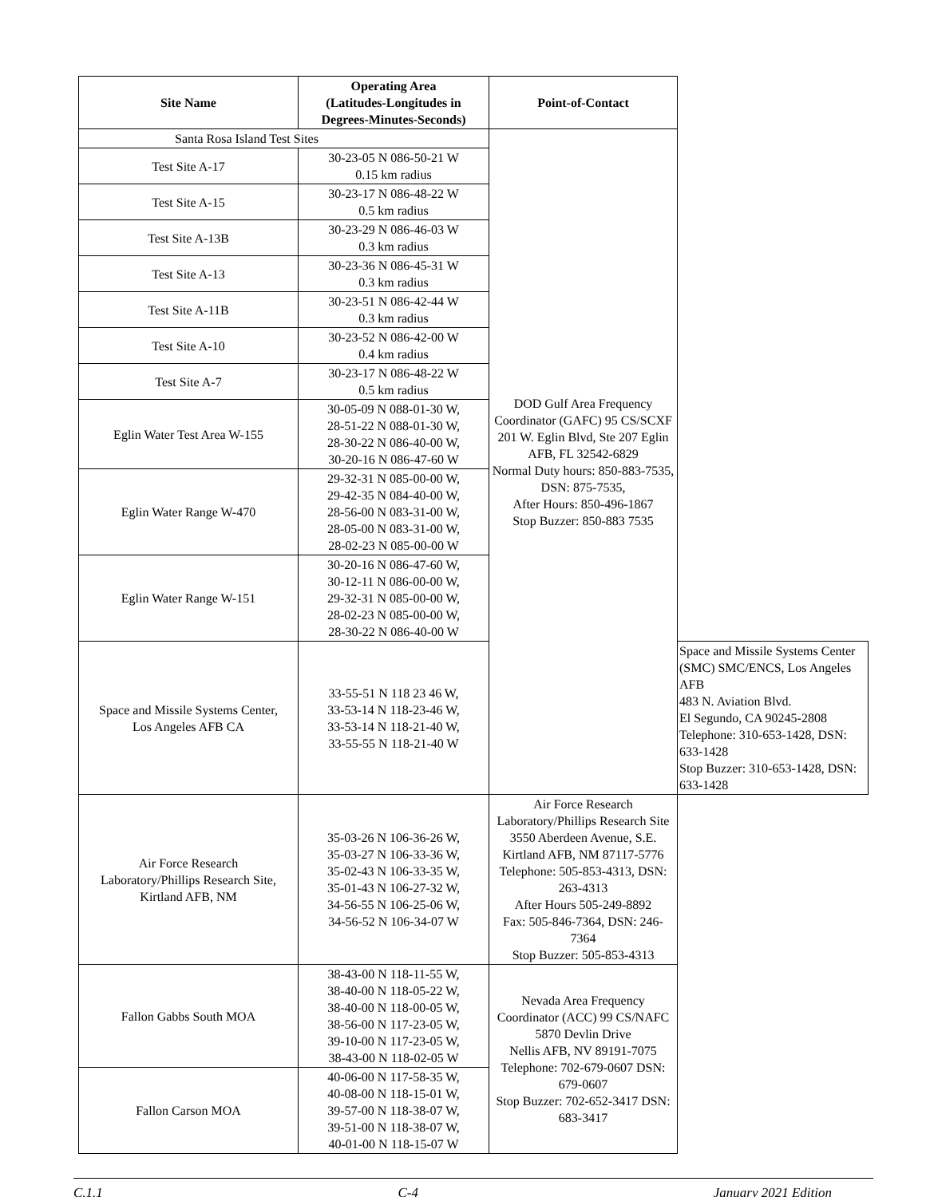| Site Name | Operating Area (Latitudes-Longitudes in Degrees-Minutes-Seconds) | Point-of-Contact | |
| --- | --- | --- | --- |
| Santa Rosa Island Test Sites | | DOD Gulf Area Frequency Coordinator (GAFC) 95 CS/SCXF 201 W. Eglin Blvd, Ste 207 Eglin AFB, FL 32542-6829 Normal Duty hours: 850-883-7535, DSN: 875-7535, After Hours: 850-496-1867 Stop Buzzer: 850-883 7535 | |
| Test Site A-17 | 30-23-05 N 086-50-21 W 0.15 km radius | | |
| Test Site A-15 | 30-23-17 N 086-48-22 W 0.5 km radius | | |
| Test Site A-13B | 30-23-29 N 086-46-03 W 0.3 km radius | | |
| Test Site A-13 | 30-23-36 N 086-45-31 W 0.3 km radius | | |
| Test Site A-11B | 30-23-51 N 086-42-44 W 0.3 km radius | | |
| Test Site A-10 | 30-23-52 N 086-42-00 W 0.4 km radius | | |
| Test Site A-7 | 30-23-17 N 086-48-22 W 0.5 km radius | | |
| Eglin Water Test Area W-155 | 30-05-09 N 088-01-30 W, 28-51-22 N 088-01-30 W, 28-30-22 N 086-40-00 W, 30-20-16 N 086-47-60 W | | |
| Eglin Water Range W-470 | 29-32-31 N 085-00-00 W, 29-42-35 N 084-40-00 W, 28-56-00 N 083-31-00 W, 28-05-00 N 083-31-00 W, 28-02-23 N 085-00-00 W | | |
| Eglin Water Range W-151 | 30-20-16 N 086-47-60 W, 30-12-11 N 086-00-00 W, 29-32-31 N 085-00-00 W, 28-02-23 N 085-00-00 W, 28-30-22 N 086-40-00 W | | |
| Space and Missile Systems Center, Los Angeles AFB CA | 33-55-51 N 118 23 46 W, 33-53-14 N 118-23-46 W, 33-53-14 N 118-21-40 W, 33-55-55 N 118-21-40 W | | Space and Missile Systems Center (SMC) SMC/ENCS, Los Angeles AFB 483 N. Aviation Blvd. El Segundo, CA 90245-2808 Telephone: 310-653-1428, DSN: 633-1428 Stop Buzzer: 310-653-1428, DSN: 633-1428 |
| Air Force Research Laboratory/Phillips Research Site, Kirtland AFB, NM | 35-03-26 N 106-36-26 W, 35-03-27 N 106-33-36 W, 35-02-43 N 106-33-35 W, 35-01-43 N 106-27-32 W, 34-56-55 N 106-25-06 W, 34-56-52 N 106-34-07 W | Air Force Research Laboratory/Phillips Research Site 3550 Aberdeen Avenue, S.E. Kirtland AFB, NM 87117-5776 Telephone: 505-853-4313, DSN: 263-4313 After Hours 505-249-8892 Fax: 505-846-7364, DSN: 246-7364 Stop Buzzer: 505-853-4313 | |
| Fallon Gabbs South MOA | 38-43-00 N 118-11-55 W, 38-40-00 N 118-05-22 W, 38-40-00 N 118-00-05 W, 38-56-00 N 117-23-05 W, 39-10-00 N 117-23-05 W, 38-43-00 N 118-02-05 W | Nevada Area Frequency Coordinator (ACC) 99 CS/NAFC 5870 Devlin Drive Nellis AFB, NV 89191-7075 Telephone: 702-679-0607 DSN: 679-0607 Stop Buzzer: 702-652-3417 DSN: 683-3417 | |
| Fallon Carson MOA | 40-06-00 N 117-58-35 W, 40-08-00 N 118-15-01 W, 39-57-00 N 118-38-07 W, 39-51-00 N 118-38-07 W, 40-01-00 N 118-15-07 W | | |
C.1.1 C-4 January 2021 Edition